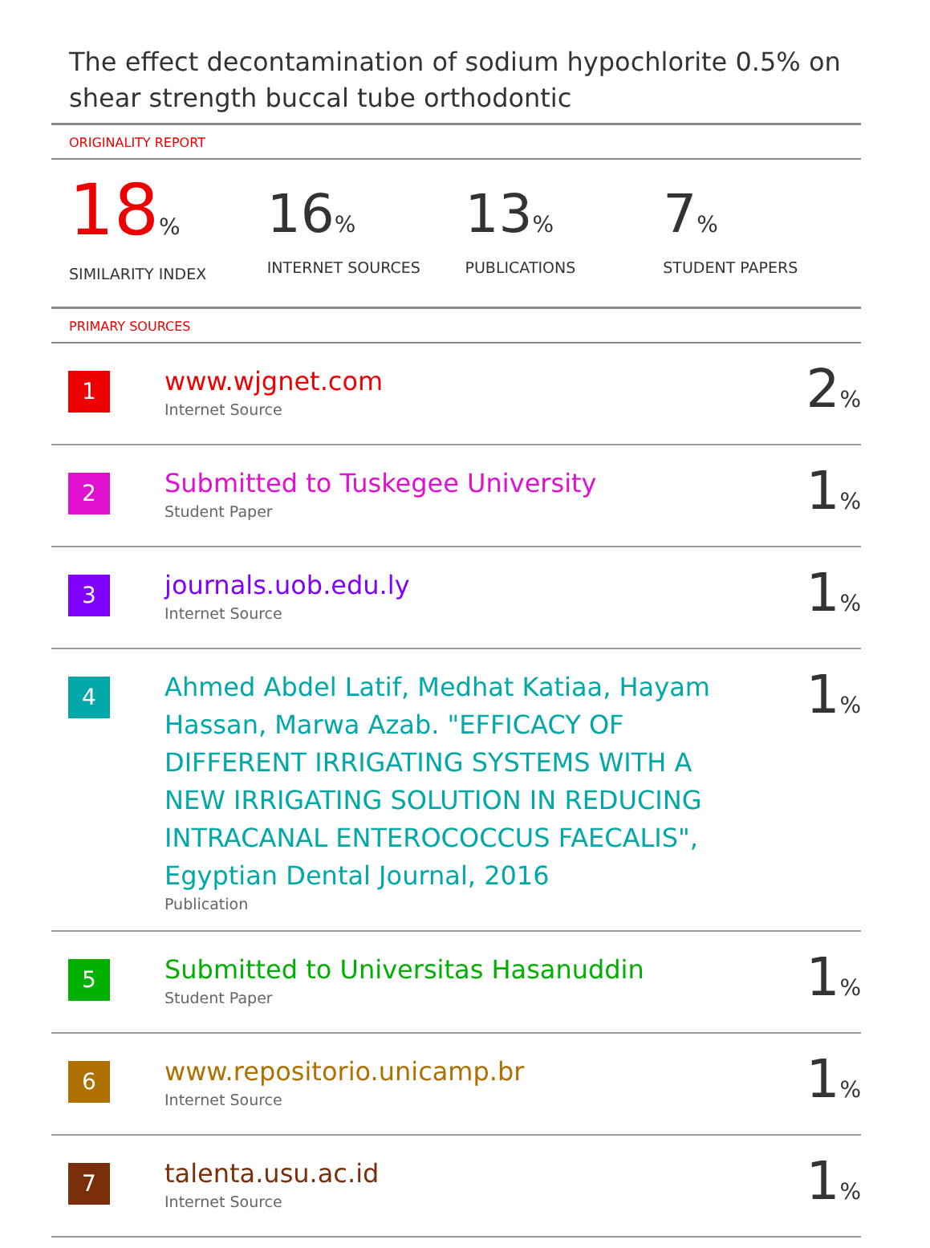The effect decontamination of sodium hypochlorite 0.5% on shear strength buccal tube orthodontic
ORIGINALITY REPORT
18%
SIMILARITY INDEX
16%
INTERNET SOURCES
13%
PUBLICATIONS
7%
STUDENT PAPERS
PRIMARY SOURCES
| 1 | www.wjgnet.com Internet Source | 2 % |
| 2 | Submitted to Tuskegee University Student Paper | 1 % |
| 3 | journals.uob.edu.ly Internet Source | 1 % |
| 4 | Ahmed Abdel Latif, Medhat Katiaa, Hayam Hassan, Marwa Azab. "EFFICACY OF DIFFERENT IRRIGATING SYSTEMS WITH A NEW IRRIGATING SOLUTION IN REDUCING INTRACANAL ENTEROCOCCUS FAECALIS", Egyptian Dental Journal, 2016 Publication | 1 % |
| 5 | Submitted to Universitas Hasanuddin Student Paper | 1 % |
| 6 | www.repositorio.unicamp.br Internet Source | 1 % |
| 7 | talenta.usu.ac.id Internet Source | 1 % |